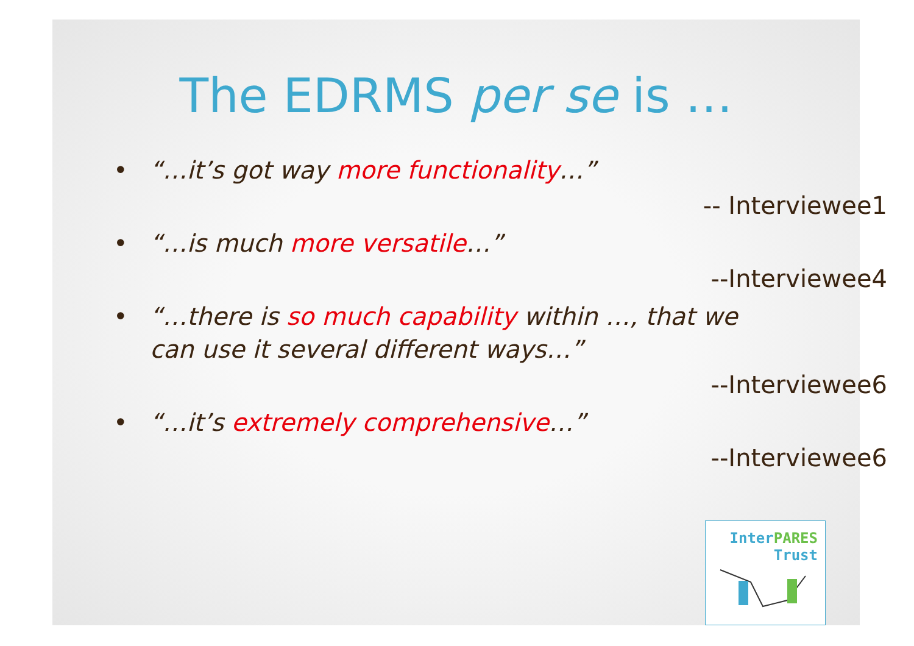The EDRMS per se is …
• “…it’s got way more functionality…”
-- Interviewee1
• “…is much more versatile…”
--Interviewee4
• “…there is so much capability within …, that we can use it several different ways…”
--Interviewee6
• “…it’s extremely comprehensive…”
--Interviewee6
InterPARES
Trust